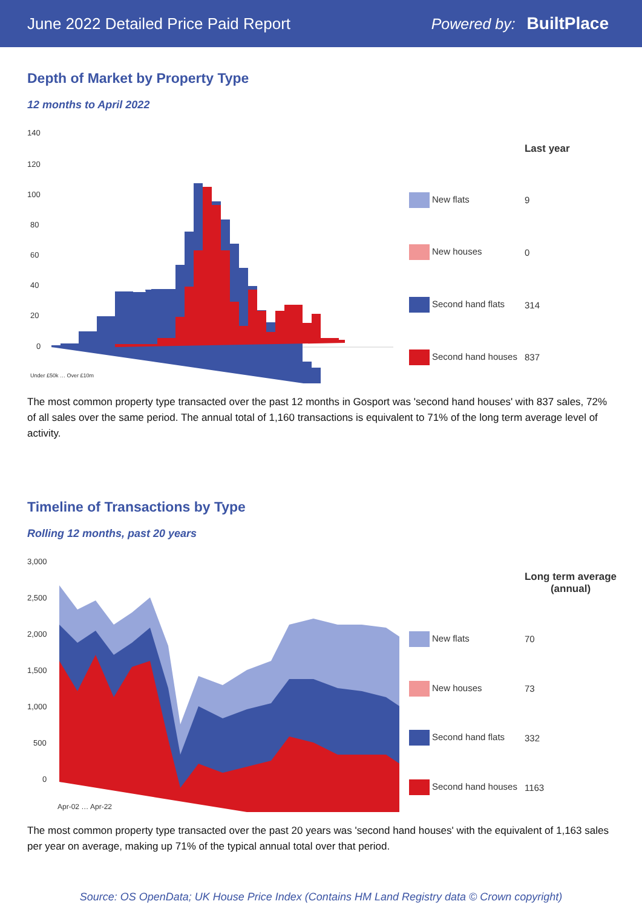June 2022 Detailed Price Paid Report Powered by: BuiltPlace
Depth of Market by Property Type
12 months to April 2022
140
120
100
80
60
40
20
0
Under £50k … Over £10m
| | Last year |
| --- | --- |
| New flats | 9 |
| New houses | 0 |
| Second hand flats | 314 |
| Second hand houses | 837 |
The most common property type transacted over the past 12 months in Gosport was 'second hand houses' with 837 sales, 72% of all sales over the same period. The annual total of 1,160 transactions is equivalent to 71% of the long term average level of activity.
Timeline of Transactions by Type
Rolling 12 months, past 20 years
3,000
2,500
2,000
1,500
1,000
500
0
Apr-02 … Apr-22
| | Long term average (annual) |
| --- | --- |
| New flats | 70 |
| New houses | 73 |
| Second hand flats | 332 |
| Second hand houses | 1163 |
The most common property type transacted over the past 20 years was 'second hand houses' with the equivalent of 1,163 sales per year on average, making up 71% of the typical annual total over that period.
Source: OS OpenData; UK House Price Index (Contains HM Land Registry data © Crown copyright)